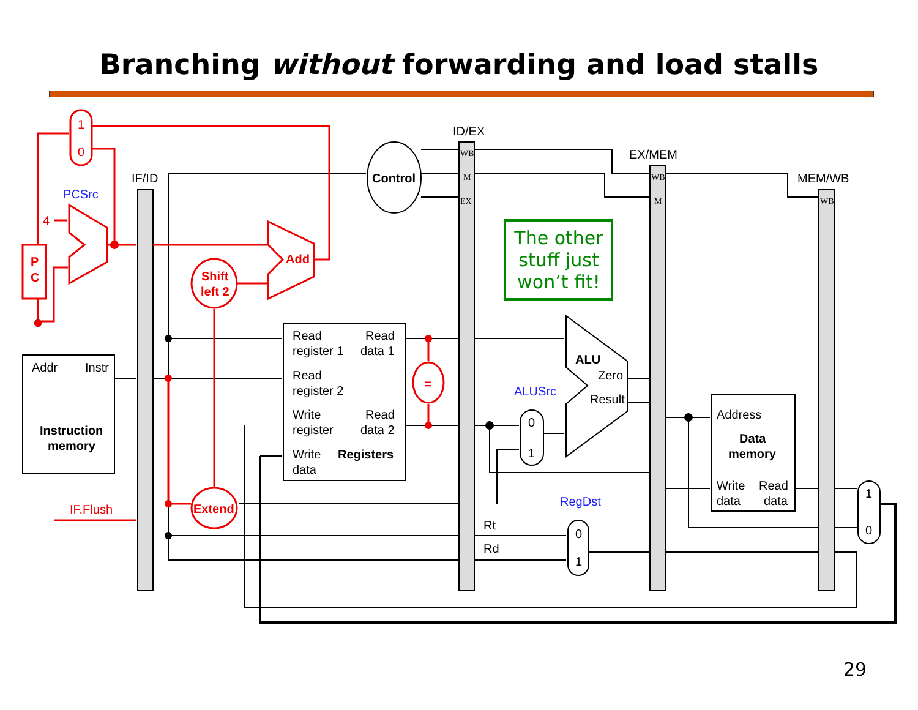Branching without forwarding and load stalls
The other
stuff just
won’t fit!
ID/EX
EX/MEM
MEM/WB
IF/ID
Control
WB
M
EX
WB
M
WB
Read
Read
register 1
data 1
Read
register 2
Write
Read
register
data 2
Write
Registers
data
Addr
Instr
Instruction
memory
ALU
Zero
Result
Address
Data
memory
Write
Read
data
data
0
1
0
1
1
0
Rt
Rd
PCSrc
ALUSrc
RegDst
1
0
4
P
C
Add
Shift
left 2
=
Extend
IF.Flush
29